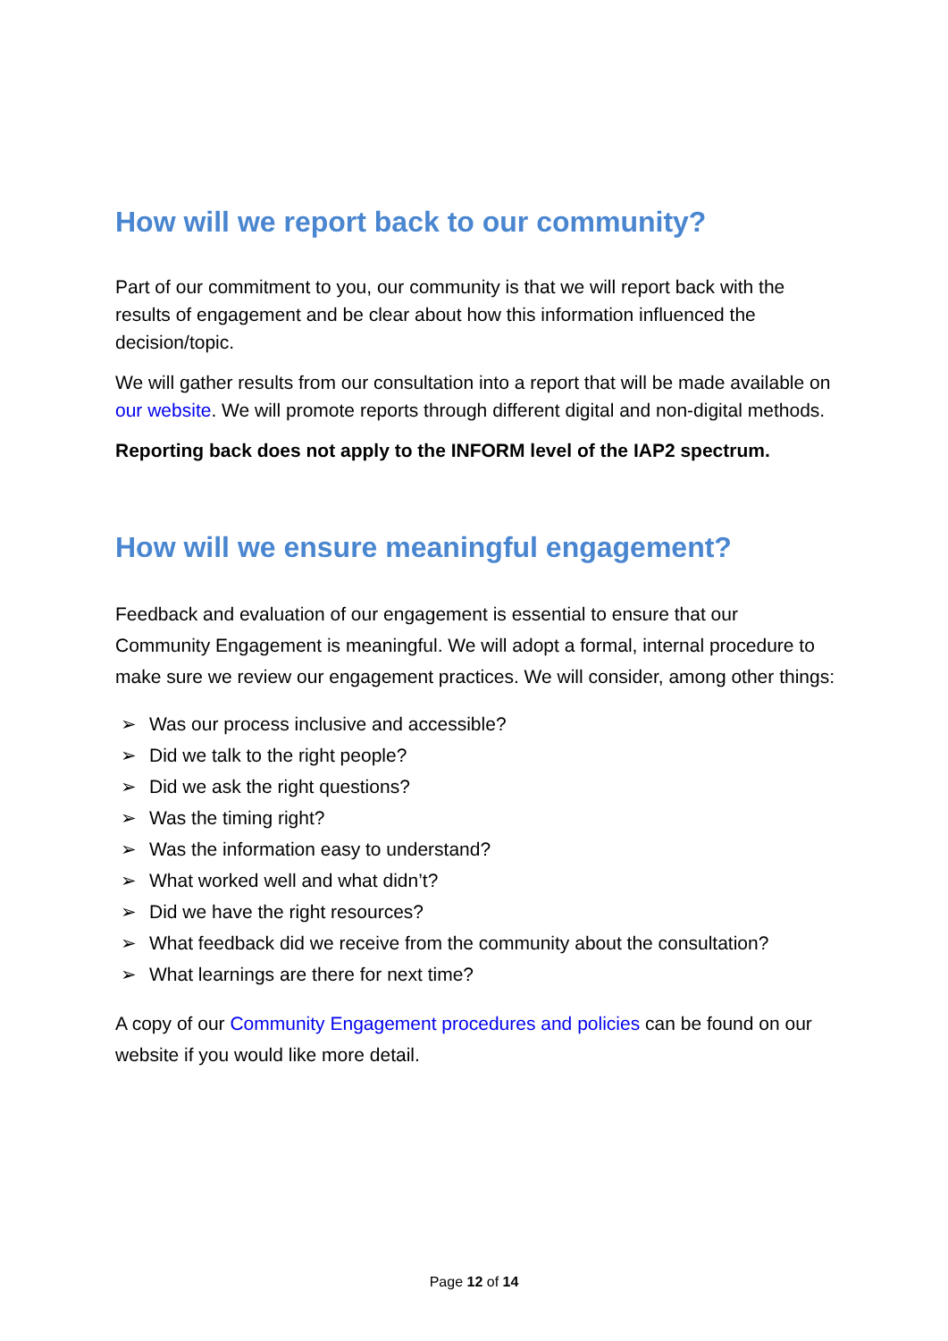How will we report back to our community?
Part of our commitment to you, our community is that we will report back with the results of engagement and be clear about how this information influenced the decision/topic.
We will gather results from our consultation into a report that will be made available on our website. We will promote reports through different digital and non-digital methods.
Reporting back does not apply to the INFORM level of the IAP2 spectrum.
How will we ensure meaningful engagement?
Feedback and evaluation of our engagement is essential to ensure that our Community Engagement is meaningful. We will adopt a formal, internal procedure to make sure we review our engagement practices. We will consider, among other things:
➢ Was our process inclusive and accessible?
➢ Did we talk to the right people?
➢ Did we ask the right questions?
➢ Was the timing right?
➢ Was the information easy to understand?
➢ What worked well and what didn’t?
➢ Did we have the right resources?
➢ What feedback did we receive from the community about the consultation?
➢ What learnings are there for next time?
A copy of our Community Engagement procedures and policies can be found on our website if you would like more detail.
Page 12 of 14